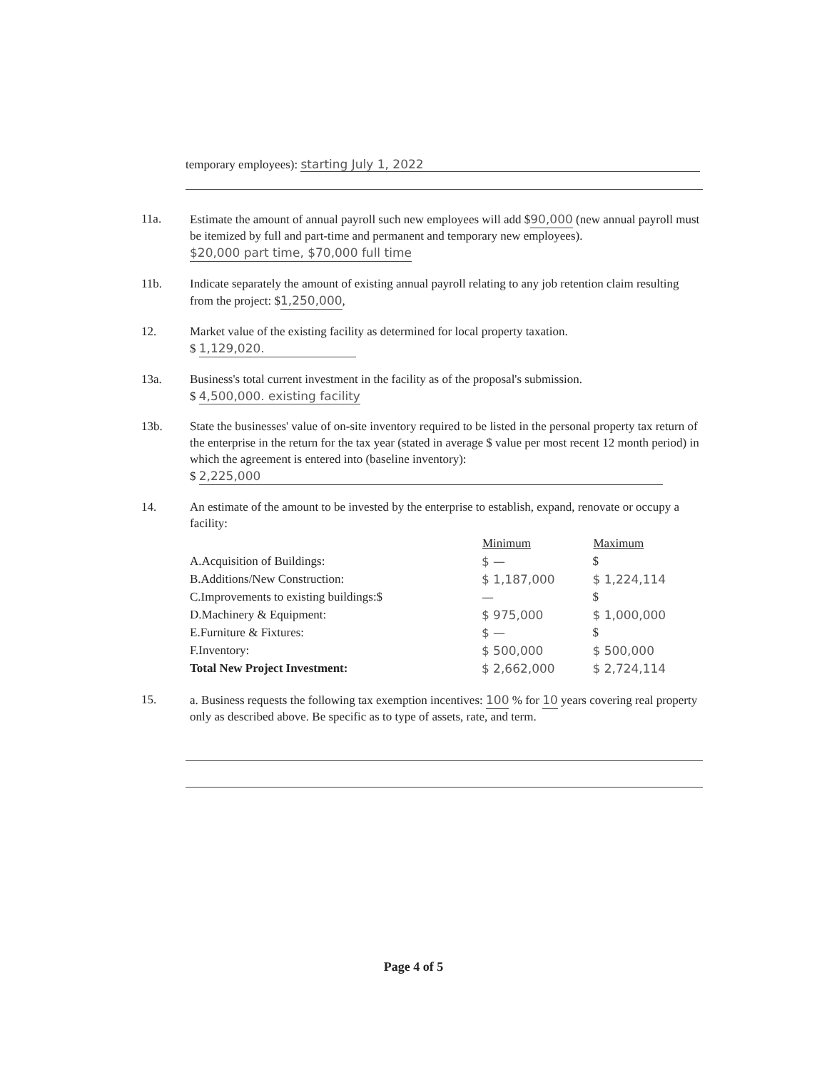temporary employees): starting July 1, 2022
11a. Estimate the amount of annual payroll such new employees will add $90,000 (new annual payroll must be itemized by full and part-time and permanent and temporary new employees). $20,000 part time, $70,000 full time
11b. Indicate separately the amount of existing annual payroll relating to any job retention claim resulting from the project: $1,250,000,
12. Market value of the existing facility as determined for local property taxation.
$ 1,129,020.
13a. Business's total current investment in the facility as of the proposal's submission.
$ 4,500,000. existing facility
13b. State the businesses' value of on-site inventory required to be listed in the personal property tax return of the enterprise in the return for the tax year (stated in average $ value per most recent 12 month period) in which the agreement is entered into (baseline inventory):
$ 2,225,000
14. An estimate of the amount to be invested by the enterprise to establish, expand, renovate or occupy a facility:
| | Minimum | Maximum |
| A.Acquisition of Buildings: | $ — | $ |
| B.Additions/New Construction: | $ 1,187,000 | $ 1,224,114 |
| C.Improvements to existing buildings:$ | — | $ |
| D.Machinery & Equipment: | $ 975,000 | $ 1,000,000 |
| E.Furniture & Fixtures: | $ — | $ |
| F.Inventory: | $ 500,000 | $ 500,000 |
| Total New Project Investment: | $ 2,662,000 | $ 2,724,114 |
15. a. Business requests the following tax exemption incentives: 100 % for 10 years covering real property only as described above. Be specific as to type of assets, rate, and term.
Page 4 of 5